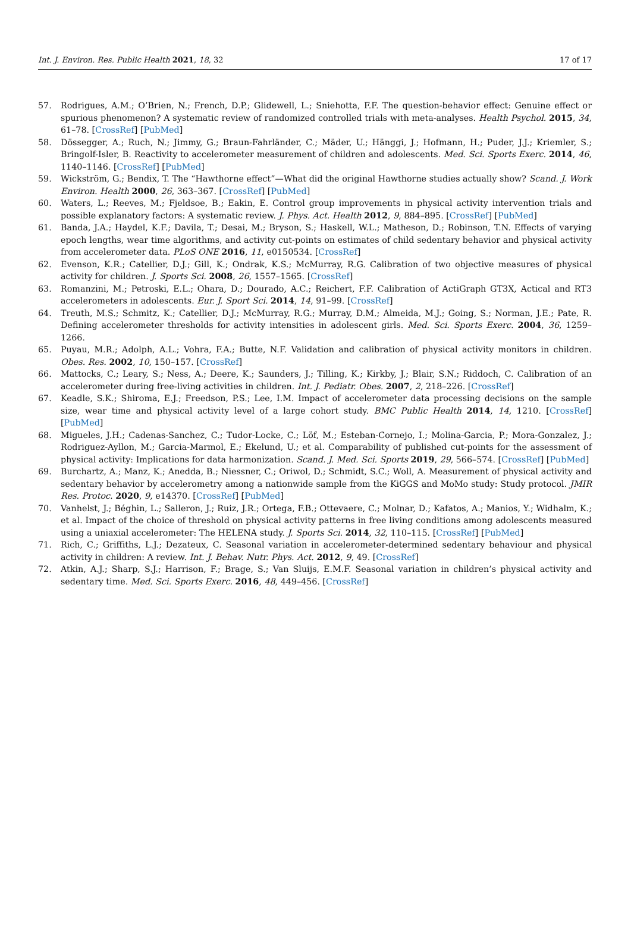Int. J. Environ. Res. Public Health 2021, 18, 32 17 of 17
57. Rodrigues, A.M.; O’Brien, N.; French, D.P.; Glidewell, L.; Sniehotta, F.F. The question-behavior effect: Genuine effect or spurious phenomenon? A systematic review of randomized controlled trials with meta-analyses. Health Psychol. 2015, 34, 61–78. [CrossRef] [PubMed]
58. Dössegger, A.; Ruch, N.; Jimmy, G.; Braun-Fahrländer, C.; Mäder, U.; Hänggi, J.; Hofmann, H.; Puder, J.J.; Kriemler, S.; Bringolf-Isler, B. Reactivity to accelerometer measurement of children and adolescents. Med. Sci. Sports Exerc. 2014, 46, 1140–1146. [CrossRef] [PubMed]
59. Wickström, G.; Bendix, T. The “Hawthorne effect”—What did the original Hawthorne studies actually show? Scand. J. Work Environ. Health 2000, 26, 363–367. [CrossRef] [PubMed]
60. Waters, L.; Reeves, M.; Fjeldsoe, B.; Eakin, E. Control group improvements in physical activity intervention trials and possible explanatory factors: A systematic review. J. Phys. Act. Health 2012, 9, 884–895. [CrossRef] [PubMed]
61. Banda, J.A.; Haydel, K.F.; Davila, T.; Desai, M.; Bryson, S.; Haskell, W.L.; Matheson, D.; Robinson, T.N. Effects of varying epoch lengths, wear time algorithms, and activity cut-points on estimates of child sedentary behavior and physical activity from accelerometer data. PLoS ONE 2016, 11, e0150534. [CrossRef]
62. Evenson, K.R.; Catellier, D.J.; Gill, K.; Ondrak, K.S.; McMurray, R.G. Calibration of two objective measures of physical activity for children. J. Sports Sci. 2008, 26, 1557–1565. [CrossRef]
63. Romanzini, M.; Petroski, E.L.; Ohara, D.; Dourado, A.C.; Reichert, F.F. Calibration of ActiGraph GT3X, Actical and RT3 accelerometers in adolescents. Eur. J. Sport Sci. 2014, 14, 91–99. [CrossRef]
64. Treuth, M.S.; Schmitz, K.; Catellier, D.J.; McMurray, R.G.; Murray, D.M.; Almeida, M.J.; Going, S.; Norman, J.E.; Pate, R. Defining accelerometer thresholds for activity intensities in adolescent girls. Med. Sci. Sports Exerc. 2004, 36, 1259–1266.
65. Puyau, M.R.; Adolph, A.L.; Vohra, F.A.; Butte, N.F. Validation and calibration of physical activity monitors in children. Obes. Res. 2002, 10, 150–157. [CrossRef]
66. Mattocks, C.; Leary, S.; Ness, A.; Deere, K.; Saunders, J.; Tilling, K.; Kirkby, J.; Blair, S.N.; Riddoch, C. Calibration of an accelerometer during free-living activities in children. Int. J. Pediatr. Obes. 2007, 2, 218–226. [CrossRef]
67. Keadle, S.K.; Shiroma, E.J.; Freedson, P.S.; Lee, I.M. Impact of accelerometer data processing decisions on the sample size, wear time and physical activity level of a large cohort study. BMC Public Health 2014, 14, 1210. [CrossRef] [PubMed]
68. Migueles, J.H.; Cadenas-Sanchez, C.; Tudor-Locke, C.; Löf, M.; Esteban-Cornejo, I.; Molina-Garcia, P.; Mora-Gonzalez, J.; Rodriguez-Ayllon, M.; Garcia-Marmol, E.; Ekelund, U.; et al. Comparability of published cut-points for the assessment of physical activity: Implications for data harmonization. Scand. J. Med. Sci. Sports 2019, 29, 566–574. [CrossRef] [PubMed]
69. Burchartz, A.; Manz, K.; Anedda, B.; Niessner, C.; Oriwol, D.; Schmidt, S.C.; Woll, A. Measurement of physical activity and sedentary behavior by accelerometry among a nationwide sample from the KiGGS and MoMo study: Study protocol. JMIR Res. Protoc. 2020, 9, e14370. [CrossRef] [PubMed]
70. Vanhelst, J.; Béghin, L.; Salleron, J.; Ruiz, J.R.; Ortega, F.B.; Ottevaere, C.; Molnar, D.; Kafatos, A.; Manios, Y.; Widhalm, K.; et al. Impact of the choice of threshold on physical activity patterns in free living conditions among adolescents measured using a uniaxial accelerometer: The HELENA study. J. Sports Sci. 2014, 32, 110–115. [CrossRef] [PubMed]
71. Rich, C.; Griffiths, L.J.; Dezateux, C. Seasonal variation in accelerometer-determined sedentary behaviour and physical activity in children: A review. Int. J. Behav. Nutr. Phys. Act. 2012, 9, 49. [CrossRef]
72. Atkin, A.J.; Sharp, S.J.; Harrison, F.; Brage, S.; Van Sluijs, E.M.F. Seasonal variation in children’s physical activity and sedentary time. Med. Sci. Sports Exerc. 2016, 48, 449–456. [CrossRef]